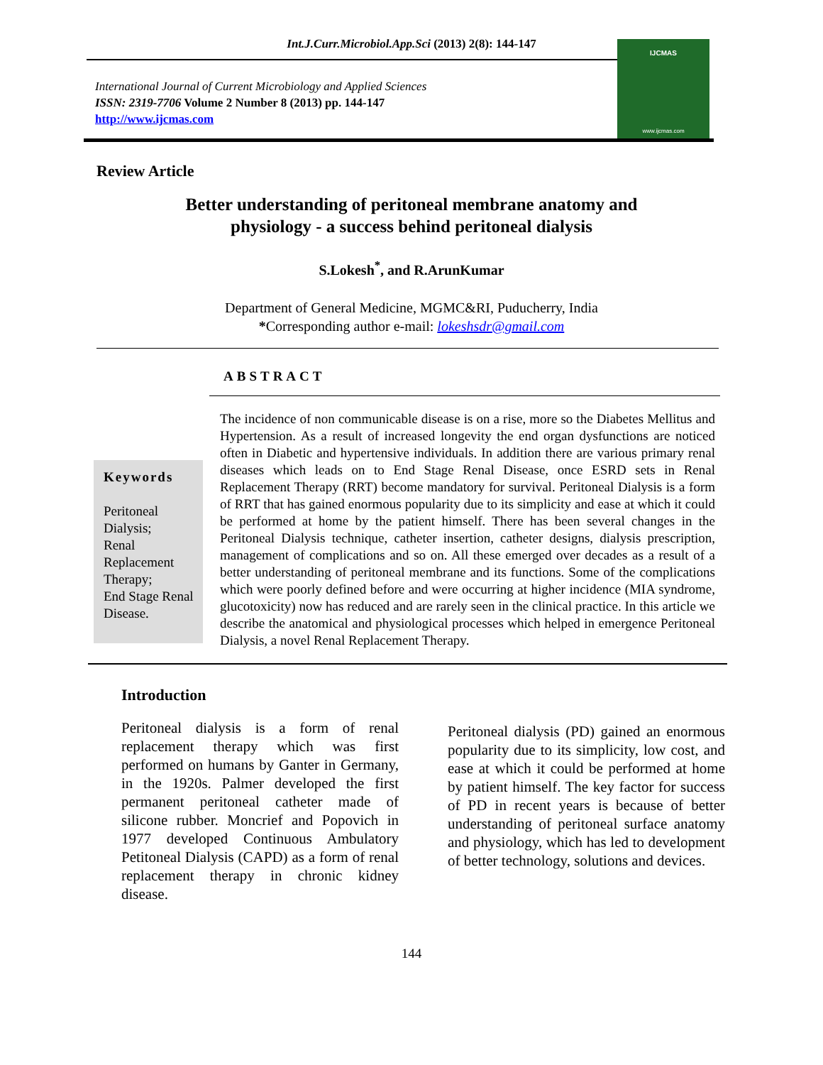Int.J.Curr.Microbiol.App.Sci (2013) 2(8): 144-147
International Journal of Current Microbiology and Applied Sciences
ISSN: 2319-7706 Volume 2 Number 8 (2013) pp. 144-147
http://www.ijcmas.com
IJCMAS
www.ijcmas.com
Review Article
Better understanding of peritoneal membrane anatomy and
physiology - a success behind peritoneal dialysis
S.Lokesh<sup>*</sup>, and R.ArunKumar
Department of General Medicine, MGMC&RI, Puducherry, India
*Corresponding author e-mail: lokeshsdr@gmail.com
ABSTRACT
Keywords
Peritoneal Dialysis;
Renal Replacement Therapy;
End Stage Renal Disease.
The incidence of non communicable disease is on a rise, more so the Diabetes Mellitus and Hypertension. As a result of increased longevity the end organ dysfunctions are noticed often in Diabetic and hypertensive individuals. In addition there are various primary renal diseases which leads on to End Stage Renal Disease, once ESRD sets in Renal Replacement Therapy (RRT) become mandatory for survival. Peritoneal Dialysis is a form of RRT that has gained enormous popularity due to its simplicity and ease at which it could be performed at home by the patient himself. There has been several changes in the Peritoneal Dialysis technique, catheter insertion, catheter designs, dialysis prescription, management of complications and so on. All these emerged over decades as a result of a better understanding of peritoneal membrane and its functions. Some of the complications which were poorly defined before and were occurring at higher incidence (MIA syndrome, glucotoxicity) now has reduced and are rarely seen in the clinical practice. In this article we describe the anatomical and physiological processes which helped in emergence Peritoneal Dialysis, a novel Renal Replacement Therapy.
Introduction
Peritoneal dialysis is a form of renal replacement therapy which was first performed on humans by Ganter in Germany, in the 1920s. Palmer developed the first permanent peritoneal catheter made of silicone rubber. Moncrief and Popovich in 1977 developed Continuous Ambulatory Petitoneal Dialysis (CAPD) as a form of renal replacement therapy in chronic kidney disease.
Peritoneal dialysis (PD) gained an enormous popularity due to its simplicity, low cost, and ease at which it could be performed at home by patient himself. The key factor for success of PD in recent years is because of better understanding of peritoneal surface anatomy and physiology, which has led to development of better technology, solutions and devices.
144